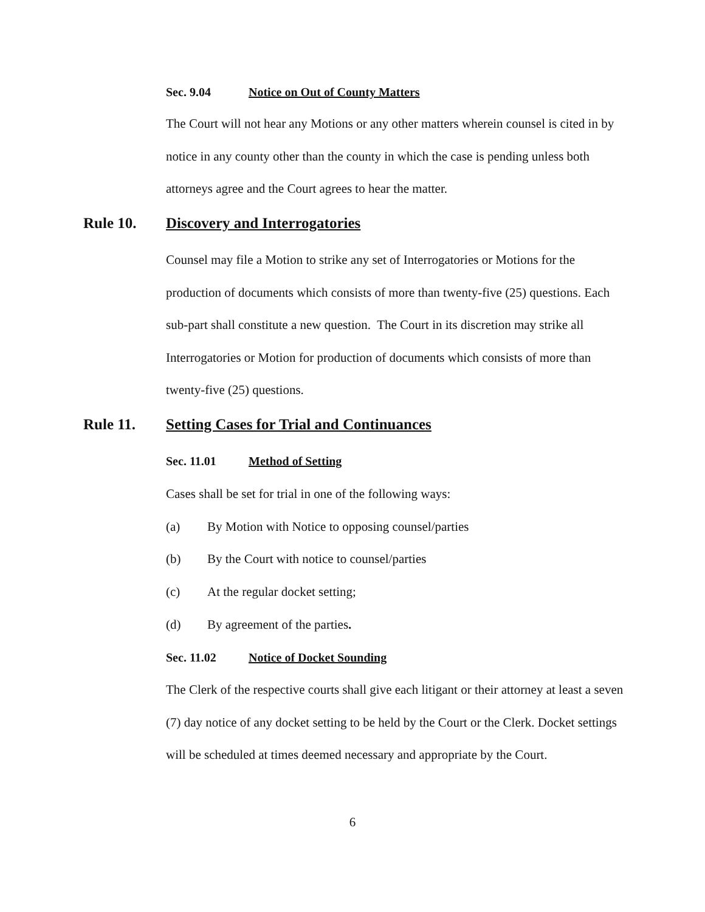Sec. 9.04 Notice on Out of County Matters
The Court will not hear any Motions or any other matters wherein counsel is cited in by notice in any county other than the county in which the case is pending unless both attorneys agree and the Court agrees to hear the matter.
Rule 10. Discovery and Interrogatories
Counsel may file a Motion to strike any set of Interrogatories or Motions for the production of documents which consists of more than twenty-five (25) questions. Each sub-part shall constitute a new question. The Court in its discretion may strike all Interrogatories or Motion for production of documents which consists of more than twenty-five (25) questions.
Rule 11. Setting Cases for Trial and Continuances
Sec. 11.01 Method of Setting
Cases shall be set for trial in one of the following ways:
(a) By Motion with Notice to opposing counsel/parties
(b) By the Court with notice to counsel/parties
(c) At the regular docket setting;
(d) By agreement of the parties.
Sec. 11.02 Notice of Docket Sounding
The Clerk of the respective courts shall give each litigant or their attorney at least a seven (7) day notice of any docket setting to be held by the Court or the Clerk. Docket settings will be scheduled at times deemed necessary and appropriate by the Court.
6